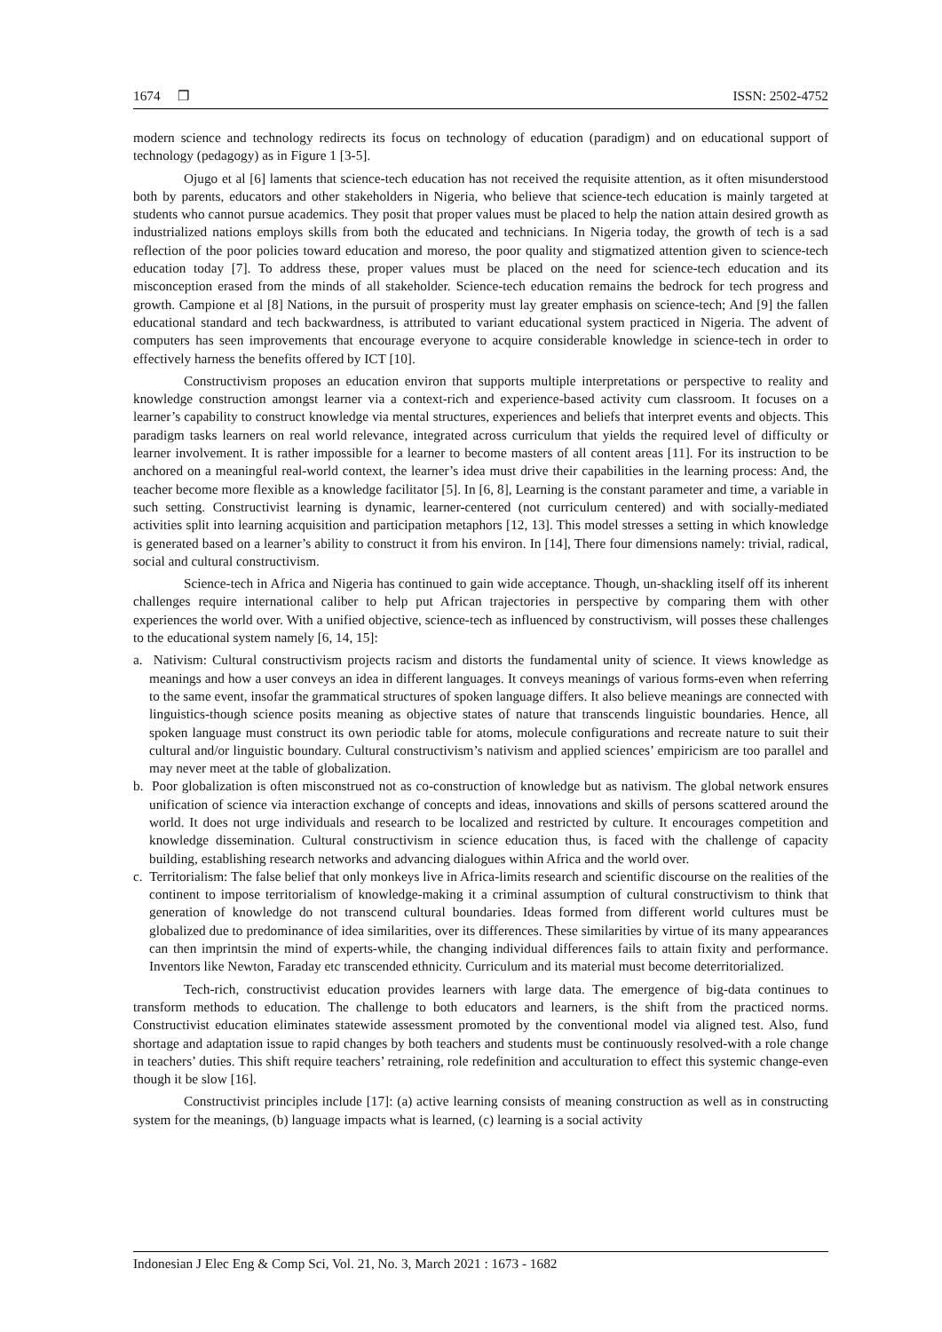1674 ❒ ISSN: 2502-4752
modern science and technology redirects its focus on technology of education (paradigm) and on educational support of technology (pedagogy) as in Figure 1 [3-5].
Ojugo et al [6] laments that science-tech education has not received the requisite attention, as it often misunderstood both by parents, educators and other stakeholders in Nigeria, who believe that science-tech education is mainly targeted at students who cannot pursue academics. They posit that proper values must be placed to help the nation attain desired growth as industrialized nations employs skills from both the educated and technicians. In Nigeria today, the growth of tech is a sad reflection of the poor policies toward education and moreso, the poor quality and stigmatized attention given to science-tech education today [7]. To address these, proper values must be placed on the need for science-tech education and its misconception erased from the minds of all stakeholder. Science-tech education remains the bedrock for tech progress and growth. Campione et al [8] Nations, in the pursuit of prosperity must lay greater emphasis on science-tech; And [9] the fallen educational standard and tech backwardness, is attributed to variant educational system practiced in Nigeria. The advent of computers has seen improvements that encourage everyone to acquire considerable knowledge in science-tech in order to effectively harness the benefits offered by ICT [10].
Constructivism proposes an education environ that supports multiple interpretations or perspective to reality and knowledge construction amongst learner via a context-rich and experience-based activity cum classroom. It focuses on a learner’s capability to construct knowledge via mental structures, experiences and beliefs that interpret events and objects. This paradigm tasks learners on real world relevance, integrated across curriculum that yields the required level of difficulty or learner involvement. It is rather impossible for a learner to become masters of all content areas [11]. For its instruction to be anchored on a meaningful real-world context, the learner’s idea must drive their capabilities in the learning process: And, the teacher become more flexible as a knowledge facilitator [5]. In [6, 8], Learning is the constant parameter and time, a variable in such setting. Constructivist learning is dynamic, learner-centered (not curriculum centered) and with socially-mediated activities split into learning acquisition and participation metaphors [12, 13]. This model stresses a setting in which knowledge is generated based on a learner’s ability to construct it from his environ. In [14], There four dimensions namely: trivial, radical, social and cultural constructivism.
Science-tech in Africa and Nigeria has continued to gain wide acceptance. Though, un-shackling itself off its inherent challenges require international caliber to help put African trajectories in perspective by comparing them with other experiences the world over. With a unified objective, science-tech as influenced by constructivism, will posses these challenges to the educational system namely [6, 14, 15]:
a. Nativism: Cultural constructivism projects racism and distorts the fundamental unity of science. It views knowledge as meanings and how a user conveys an idea in different languages. It conveys meanings of various forms-even when referring to the same event, insofar the grammatical structures of spoken language differs. It also believe meanings are connected with linguistics-though science posits meaning as objective states of nature that transcends linguistic boundaries. Hence, all spoken language must construct its own periodic table for atoms, molecule configurations and recreate nature to suit their cultural and/or linguistic boundary. Cultural constructivism’s nativism and applied sciences’ empiricism are too parallel and may never meet at the table of globalization.
b. Poor globalization is often misconstrued not as co-construction of knowledge but as nativism. The global network ensures unification of science via interaction exchange of concepts and ideas, innovations and skills of persons scattered around the world. It does not urge individuals and research to be localized and restricted by culture. It encourages competition and knowledge dissemination. Cultural constructivism in science education thus, is faced with the challenge of capacity building, establishing research networks and advancing dialogues within Africa and the world over.
c. Territorialism: The false belief that only monkeys live in Africa-limits research and scientific discourse on the realities of the continent to impose territorialism of knowledge-making it a criminal assumption of cultural constructivism to think that generation of knowledge do not transcend cultural boundaries. Ideas formed from different world cultures must be globalized due to predominance of idea similarities, over its differences. These similarities by virtue of its many appearances can then imprintsin the mind of experts-while, the changing individual differences fails to attain fixity and performance. Inventors like Newton, Faraday etc transcended ethnicity. Curriculum and its material must become deterritorialized.
Tech-rich, constructivist education provides learners with large data. The emergence of big-data continues to transform methods to education. The challenge to both educators and learners, is the shift from the practiced norms. Constructivist education eliminates statewide assessment promoted by the conventional model via aligned test. Also, fund shortage and adaptation issue to rapid changes by both teachers and students must be continuously resolved-with a role change in teachers’ duties. This shift require teachers’ retraining, role redefinition and acculturation to effect this systemic change-even though it be slow [16].
Constructivist principles include [17]: (a) active learning consists of meaning construction as well as in constructing system for the meanings, (b) language impacts what is learned, (c) learning is a social activity
Indonesian J Elec Eng & Comp Sci, Vol. 21, No. 3, March 2021 : 1673 - 1682